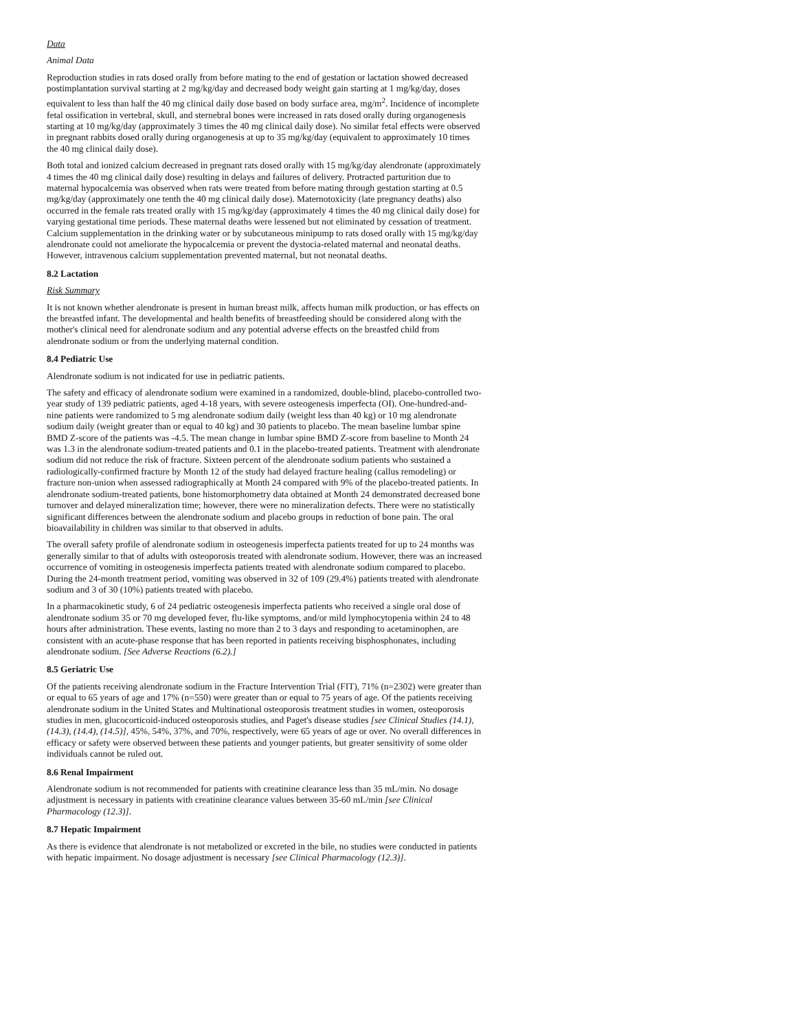Data
Animal Data
Reproduction studies in rats dosed orally from before mating to the end of gestation or lactation showed decreased postimplantation survival starting at 2 mg/kg/day and decreased body weight gain starting at 1 mg/kg/day, doses equivalent to less than half the 40 mg clinical daily dose based on body surface area, mg/m<sup>2</sup>. Incidence of incomplete fetal ossification in vertebral, skull, and sternebral bones were increased in rats dosed orally during organogenesis starting at 10 mg/kg/day (approximately 3 times the 40 mg clinical daily dose). No similar fetal effects were observed in pregnant rabbits dosed orally during organogenesis at up to 35 mg/kg/day (equivalent to approximately 10 times the 40 mg clinical daily dose).
Both total and ionized calcium decreased in pregnant rats dosed orally with 15 mg/kg/day alendronate (approximately 4 times the 40 mg clinical daily dose) resulting in delays and failures of delivery. Protracted parturition due to maternal hypocalcemia was observed when rats were treated from before mating through gestation starting at 0.5 mg/kg/day (approximately one tenth the 40 mg clinical daily dose). Maternotoxicity (late pregnancy deaths) also occurred in the female rats treated orally with 15 mg/kg/day (approximately 4 times the 40 mg clinical daily dose) for varying gestational time periods. These maternal deaths were lessened but not eliminated by cessation of treatment. Calcium supplementation in the drinking water or by subcutaneous minipump to rats dosed orally with 15 mg/kg/day alendronate could not ameliorate the hypocalcemia or prevent the dystocia-related maternal and neonatal deaths. However, intravenous calcium supplementation prevented maternal, but not neonatal deaths.
8.2 Lactation
Risk Summary
It is not known whether alendronate is present in human breast milk, affects human milk production, or has effects on the breastfed infant. The developmental and health benefits of breastfeeding should be considered along with the mother's clinical need for alendronate sodium and any potential adverse effects on the breastfed child from alendronate sodium or from the underlying maternal condition.
8.4 Pediatric Use
Alendronate sodium is not indicated for use in pediatric patients.
The safety and efficacy of alendronate sodium were examined in a randomized, double-blind, placebo-controlled two-year study of 139 pediatric patients, aged 4-18 years, with severe osteogenesis imperfecta (OI). One-hundred-and-nine patients were randomized to 5 mg alendronate sodium daily (weight less than 40 kg) or 10 mg alendronate sodium daily (weight greater than or equal to 40 kg) and 30 patients to placebo. The mean baseline lumbar spine BMD Z-score of the patients was -4.5. The mean change in lumbar spine BMD Z-score from baseline to Month 24 was 1.3 in the alendronate sodium-treated patients and 0.1 in the placebo-treated patients. Treatment with alendronate sodium did not reduce the risk of fracture. Sixteen percent of the alendronate sodium patients who sustained a radiologically-confirmed fracture by Month 12 of the study had delayed fracture healing (callus remodeling) or fracture non-union when assessed radiographically at Month 24 compared with 9% of the placebo-treated patients. In alendronate sodium-treated patients, bone histomorphometry data obtained at Month 24 demonstrated decreased bone turnover and delayed mineralization time; however, there were no mineralization defects. There were no statistically significant differences between the alendronate sodium and placebo groups in reduction of bone pain. The oral bioavailability in children was similar to that observed in adults.
The overall safety profile of alendronate sodium in osteogenesis imperfecta patients treated for up to 24 months was generally similar to that of adults with osteoporosis treated with alendronate sodium. However, there was an increased occurrence of vomiting in osteogenesis imperfecta patients treated with alendronate sodium compared to placebo. During the 24-month treatment period, vomiting was observed in 32 of 109 (29.4%) patients treated with alendronate sodium and 3 of 30 (10%) patients treated with placebo.
In a pharmacokinetic study, 6 of 24 pediatric osteogenesis imperfecta patients who received a single oral dose of alendronate sodium 35 or 70 mg developed fever, flu-like symptoms, and/or mild lymphocytopenia within 24 to 48 hours after administration. These events, lasting no more than 2 to 3 days and responding to acetaminophen, are consistent with an acute-phase response that has been reported in patients receiving bisphosphonates, including alendronate sodium. [See Adverse Reactions (6.2).]
8.5 Geriatric Use
Of the patients receiving alendronate sodium in the Fracture Intervention Trial (FIT), 71% (n=2302) were greater than or equal to 65 years of age and 17% (n=550) were greater than or equal to 75 years of age. Of the patients receiving alendronate sodium in the United States and Multinational osteoporosis treatment studies in women, osteoporosis studies in men, glucocorticoid-induced osteoporosis studies, and Paget's disease studies [see Clinical Studies (14.1), (14.3), (14.4), (14.5)], 45%, 54%, 37%, and 70%, respectively, were 65 years of age or over. No overall differences in efficacy or safety were observed between these patients and younger patients, but greater sensitivity of some older individuals cannot be ruled out.
8.6 Renal Impairment
Alendronate sodium is not recommended for patients with creatinine clearance less than 35 mL/min. No dosage adjustment is necessary in patients with creatinine clearance values between 35-60 mL/min [see Clinical Pharmacology (12.3)].
8.7 Hepatic Impairment
As there is evidence that alendronate is not metabolized or excreted in the bile, no studies were conducted in patients with hepatic impairment. No dosage adjustment is necessary [see Clinical Pharmacology (12.3)].